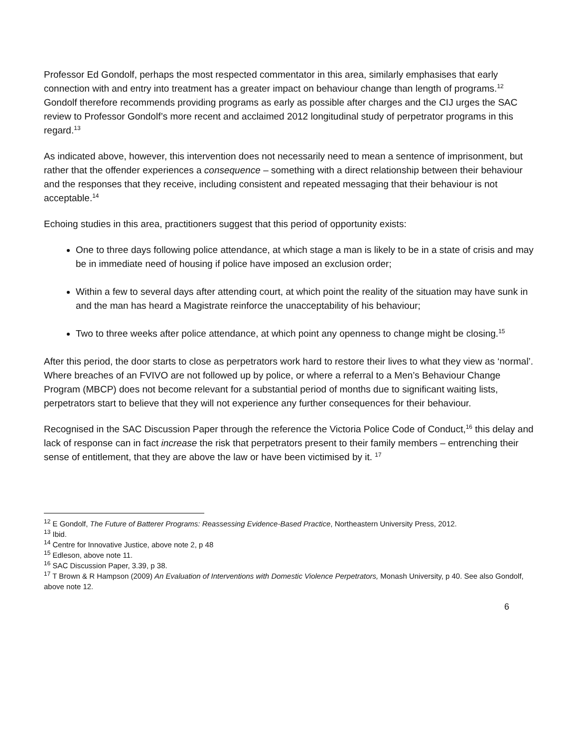Professor Ed Gondolf, perhaps the most respected commentator in this area, similarly emphasises that early connection with and entry into treatment has a greater impact on behaviour change than length of programs.<sup>12</sup> Gondolf therefore recommends providing programs as early as possible after charges and the CIJ urges the SAC review to Professor Gondolf’s more recent and acclaimed 2012 longitudinal study of perpetrator programs in this regard.<sup>13</sup>
As indicated above, however, this intervention does not necessarily need to mean a sentence of imprisonment, but rather that the offender experiences a consequence – something with a direct relationship between their behaviour and the responses that they receive, including consistent and repeated messaging that their behaviour is not acceptable.<sup>14</sup>
Echoing studies in this area, practitioners suggest that this period of opportunity exists:
One to three days following police attendance, at which stage a man is likely to be in a state of crisis and may be in immediate need of housing if police have imposed an exclusion order;
Within a few to several days after attending court, at which point the reality of the situation may have sunk in and the man has heard a Magistrate reinforce the unacceptability of his behaviour;
Two to three weeks after police attendance, at which point any openness to change might be closing.<sup>15</sup>
After this period, the door starts to close as perpetrators work hard to restore their lives to what they view as ‘normal’. Where breaches of an FVIVO are not followed up by police, or where a referral to a Men’s Behaviour Change Program (MBCP) does not become relevant for a substantial period of months due to significant waiting lists, perpetrators start to believe that they will not experience any further consequences for their behaviour.
Recognised in the SAC Discussion Paper through the reference the Victoria Police Code of Conduct,<sup>16</sup> this delay and lack of response can in fact increase the risk that perpetrators present to their family members – entrenching their sense of entitlement, that they are above the law or have been victimised by it. <sup>17</sup>
<sup>12</sup> E Gondolf, The Future of Batterer Programs: Reassessing Evidence-Based Practice, Northeastern University Press, 2012.
<sup>13</sup> Ibid.
<sup>14</sup> Centre for Innovative Justice, above note 2, p 48
<sup>15</sup> Edleson, above note 11.
<sup>16</sup> SAC Discussion Paper, 3.39, p 38.
<sup>17</sup> T Brown & R Hampson (2009) An Evaluation of Interventions with Domestic Violence Perpetrators, Monash University, p 40. See also Gondolf, above note 12.
6